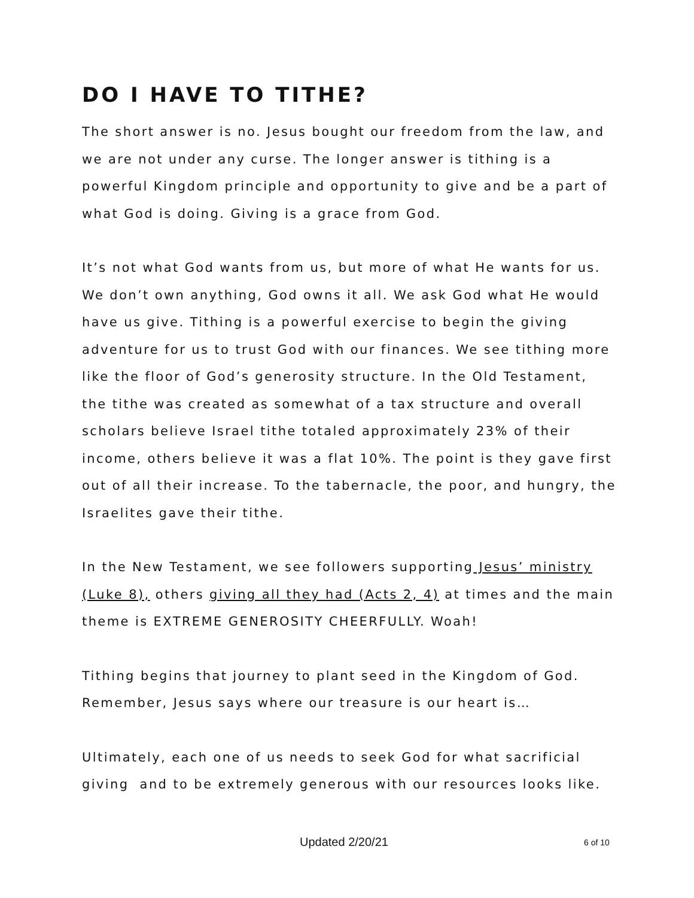DO I HAVE TO TITHE?
The short answer is no. Jesus bought our freedom from the law, and we are not under any curse. The longer answer is tithing is a powerful Kingdom principle and opportunity to give and be a part of what God is doing. Giving is a grace from God.
It’s not what God wants from us, but more of what He wants for us. We don’t own anything, God owns it all. We ask God what He would have us give. Tithing is a powerful exercise to begin the giving adventure for us to trust God with our finances. We see tithing more like the floor of God’s generosity structure. In the Old Testament, the tithe was created as somewhat of a tax structure and overall scholars believe Israel tithe totaled approximately 23% of their income, others believe it was a flat 10%. The point is they gave first out of all their increase. To the tabernacle, the poor, and hungry, the Israelites gave their tithe.
In the New Testament, we see followers supporting Jesus’ ministry (Luke 8), others giving all they had (Acts 2, 4) at times and the main theme is EXTREME GENEROSITY CHEERFULLY. Woah!
Tithing begins that journey to plant seed in the Kingdom of God. Remember, Jesus says where our treasure is our heart is…
Ultimately, each one of us needs to seek God for what sacrificial giving and to be extremely generous with our resources looks like.
Updated 2/20/21 6 of 10